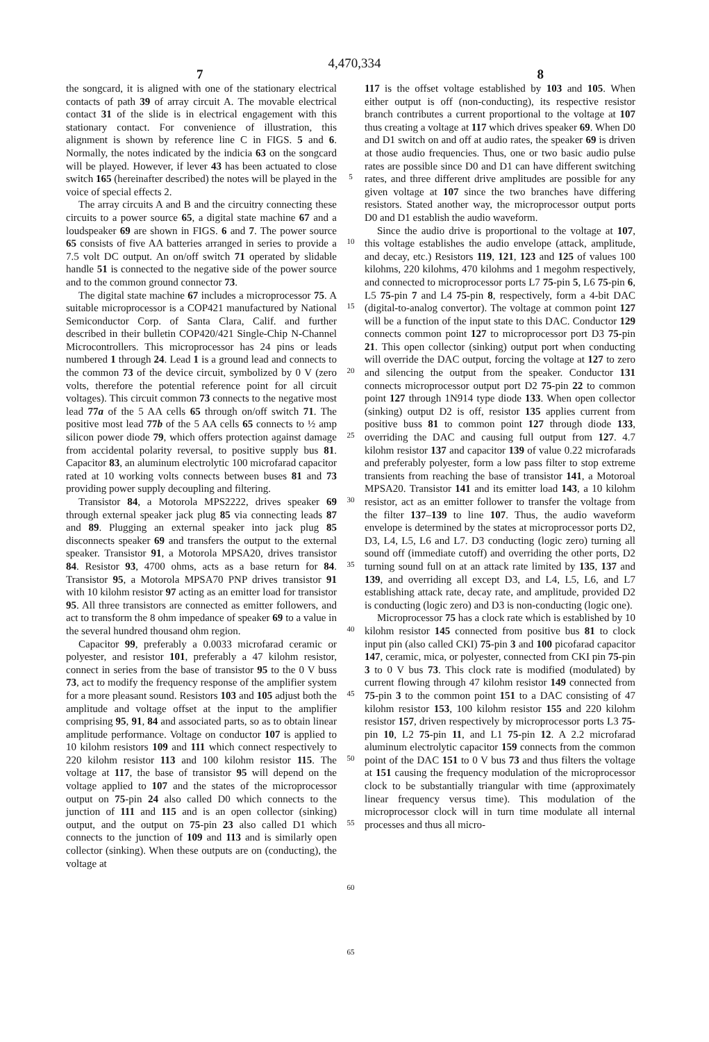4,470,334
7 8
the songcard, it is aligned with one of the stationary electrical contacts of path 39 of array circuit A. The movable electrical contact 31 of the slide is in electrical engagement with this stationary contact. For convenience of illustration, this alignment is shown by reference line C in FIGS. 5 and 6. Normally, the notes indicated by the indicia 63 on the songcard will be played. However, if lever 43 has been actuated to close switch 165 (hereinafter described) the notes will be played in the voice of special effects 2.
The array circuits A and B and the circuitry connecting these circuits to a power source 65, a digital state machine 67 and a loudspeaker 69 are shown in FIGS. 6 and 7. The power source 65 consists of five AA batteries arranged in series to provide a 7.5 volt DC output. An on/off switch 71 operated by slidable handle 51 is connected to the negative side of the power source and to the common ground connector 73.
The digital state machine 67 includes a microprocessor 75. A suitable microprocessor is a COP421 manufactured by National Semiconductor Corp. of Santa Clara, Calif. and further described in their bulletin COP420/421 Single-Chip N-Channel Microcontrollers. This microprocessor has 24 pins or leads numbered 1 through 24. Lead 1 is a ground lead and connects to the common 73 of the device circuit, symbolized by 0 V (zero volts, therefore the potential reference point for all circuit voltages). This circuit common 73 connects to the negative most lead 77a of the 5 AA cells 65 through on/off switch 71. The positive most lead 77b of the 5 AA cells 65 connects to ½ amp silicon power diode 79, which offers protection against damage from accidental polarity reversal, to positive supply bus 81. Capacitor 83, an aluminum electrolytic 100 microfarad capacitor rated at 10 working volts connects between buses 81 and 73 providing power supply decoupling and filtering.
Transistor 84, a Motorola MPS2222, drives speaker 69 through external speaker jack plug 85 via connecting leads 87 and 89. Plugging an external speaker into jack plug 85 disconnects speaker 69 and transfers the output to the external speaker. Transistor 91, a Motorola MPSA20, drives transistor 84. Resistor 93, 4700 ohms, acts as a base return for 84. Transistor 95, a Motorola MPSA70 PNP drives transistor 91 with 10 kilohm resistor 97 acting as an emitter load for transistor 95. All three transistors are connected as emitter followers, and act to transform the 8 ohm impedance of speaker 69 to a value in the several hundred thousand ohm region.
Capacitor 99, preferably a 0.0033 microfarad ceramic or polyester, and resistor 101, preferably a 47 kilohm resistor, connect in series from the base of transistor 95 to the 0 V buss 73, act to modify the frequency response of the amplifier system for a more pleasant sound. Resistors 103 and 105 adjust both the amplitude and voltage offset at the input to the amplifier comprising 95, 91, 84 and associated parts, so as to obtain linear amplitude performance. Voltage on conductor 107 is applied to 10 kilohm resistors 109 and 111 which connect respectively to 220 kilohm resistor 113 and 100 kilohm resistor 115. The voltage at 117, the base of transistor 95 will depend on the voltage applied to 107 and the states of the microprocessor output on 75-pin 24 also called D0 which connects to the junction of 111 and 115 and is an open collector (sinking) output, and the output on 75-pin 23 also called D1 which connects to the junction of 109 and 113 and is similarly open collector (sinking). When these outputs are on (conducting), the voltage at
5
10
15
20
25
30
35
40
45
50
55
60
65
117 is the offset voltage established by 103 and 105. When either output is off (non-conducting), its respective resistor branch contributes a current proportional to the voltage at 107 thus creating a voltage at 117 which drives speaker 69. When D0 and D1 switch on and off at audio rates, the speaker 69 is driven at those audio frequencies. Thus, one or two basic audio pulse rates are possible since D0 and D1 can have different switching rates, and three different drive amplitudes are possible for any given voltage at 107 since the two branches have differing resistors. Stated another way, the microprocessor output ports D0 and D1 establish the audio waveform.
Since the audio drive is proportional to the voltage at 107, this voltage establishes the audio envelope (attack, amplitude, and decay, etc.) Resistors 119, 121, 123 and 125 of values 100 kilohms, 220 kilohms, 470 kilohms and 1 megohm respectively, and connected to microprocessor ports L7 75-pin 5, L6 75-pin 6, L5 75-pin 7 and L4 75-pin 8, respectively, form a 4-bit DAC (digital-to-analog convertor). The voltage at common point 127 will be a function of the input state to this DAC. Conductor 129 connects common point 127 to microprocessor port D3 75-pin 21. This open collector (sinking) output port when conducting will override the DAC output, forcing the voltage at 127 to zero and silencing the output from the speaker. Conductor 131 connects microprocessor output port D2 75-pin 22 to common point 127 through 1N914 type diode 133. When open collector (sinking) output D2 is off, resistor 135 applies current from positive buss 81 to common point 127 through diode 133, overriding the DAC and causing full output from 127. 4.7 kilohm resistor 137 and capacitor 139 of value 0.22 microfarads and preferably polyester, form a low pass filter to stop extreme transients from reaching the base of transistor 141, a Motoroal MPSA20. Transistor 141 and its emitter load 143, a 10 kilohm resistor, act as an emitter follower to transfer the voltage from the filter 137–139 to line 107. Thus, the audio waveform envelope is determined by the states at microprocessor ports D2, D3, L4, L5, L6 and L7. D3 conducting (logic zero) turning all sound off (immediate cutoff) and overriding the other ports, D2 turning sound full on at an attack rate limited by 135, 137 and 139, and overriding all except D3, and L4, L5, L6, and L7 establishing attack rate, decay rate, and amplitude, provided D2 is conducting (logic zero) and D3 is non-conducting (logic one).
Microprocessor 75 has a clock rate which is established by 10 kilohm resistor 145 connected from positive bus 81 to clock input pin (also called CKI) 75-pin 3 and 100 picofarad capacitor 147, ceramic, mica, or polyester, connected from CKI pin 75-pin 3 to 0 V bus 73. This clock rate is modified (modulated) by current flowing through 47 kilohm resistor 149 connected from 75-pin 3 to the common point 151 to a DAC consisting of 47 kilohm resistor 153, 100 kilohm resistor 155 and 220 kilohm resistor 157, driven respectively by microprocessor ports L3 75-pin 10, L2 75-pin 11, and L1 75-pin 12. A 2.2 microfarad aluminum electrolytic capacitor 159 connects from the common point of the DAC 151 to 0 V bus 73 and thus filters the voltage at 151 causing the frequency modulation of the microprocessor clock to be substantially triangular with time (approximately linear frequency versus time). This modulation of the microprocessor clock will in turn time modulate all internal processes and thus all micro-